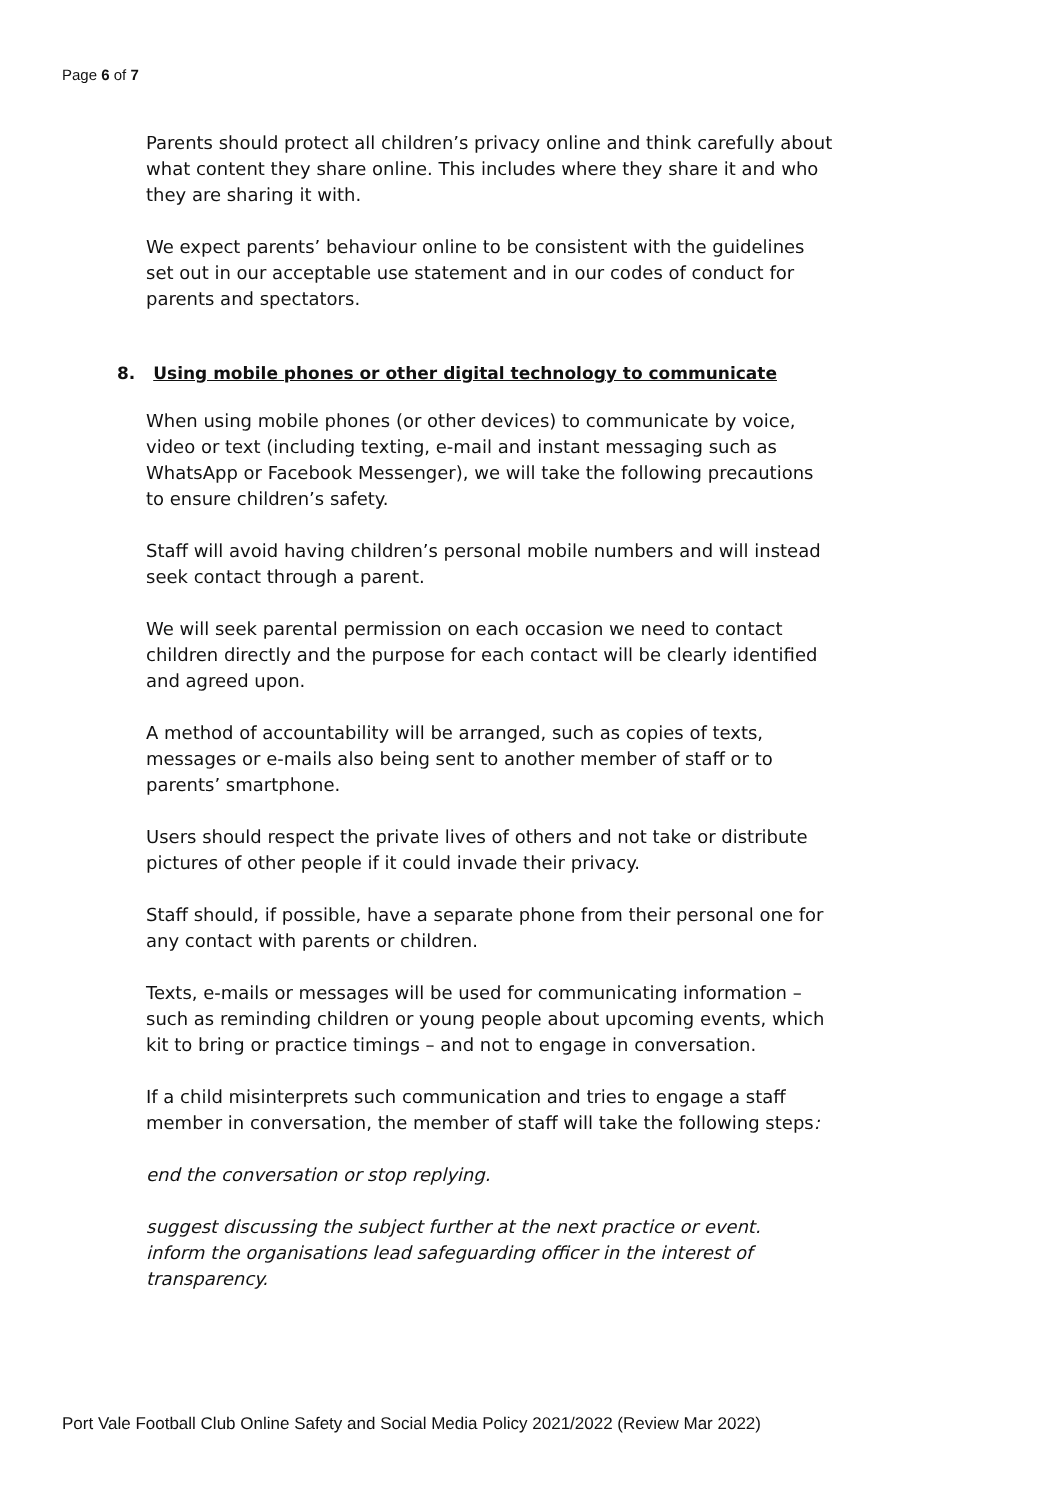Page 6 of 7
Parents should protect all children’s privacy online and think carefully about what content they share online. This includes where they share it and who they are sharing it with.
We expect parents’ behaviour online to be consistent with the guidelines set out in our acceptable use statement and in our codes of conduct for parents and spectators.
8. Using mobile phones or other digital technology to communicate
When using mobile phones (or other devices) to communicate by voice, video or text (including texting, e-mail and instant messaging such as WhatsApp or Facebook Messenger), we will take the following precautions to ensure children’s safety.
Staff will avoid having children’s personal mobile numbers and will instead seek contact through a parent.
We will seek parental permission on each occasion we need to contact children directly and the purpose for each contact will be clearly identified and agreed upon.
A method of accountability will be arranged, such as copies of texts, messages or e-mails also being sent to another member of staff or to parents’ smartphone.
Users should respect the private lives of others and not take or distribute pictures of other people if it could invade their privacy.
Staff should, if possible, have a separate phone from their personal one for any contact with parents or children.
Texts, e-mails or messages will be used for communicating information – such as reminding children or young people about upcoming events, which kit to bring or practice timings – and not to engage in conversation.
If a child misinterprets such communication and tries to engage a staff member in conversation, the member of staff will take the following steps:
end the conversation or stop replying.
suggest discussing the subject further at the next practice or event.
inform the organisations lead safeguarding officer in the interest of transparency.
Port Vale Football Club Online Safety and Social Media Policy 2021/2022 (Review Mar 2022)